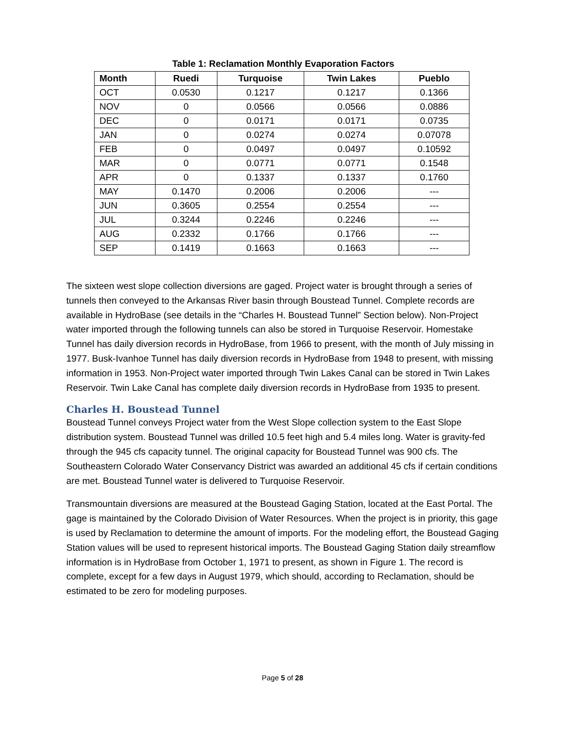Table 1: Reclamation Monthly Evaporation Factors
| Month | Ruedi | Turquoise | Twin Lakes | Pueblo |
| --- | --- | --- | --- | --- |
| OCT | 0.0530 | 0.1217 | 0.1217 | 0.1366 |
| NOV | 0 | 0.0566 | 0.0566 | 0.0886 |
| DEC | 0 | 0.0171 | 0.0171 | 0.0735 |
| JAN | 0 | 0.0274 | 0.0274 | 0.07078 |
| FEB | 0 | 0.0497 | 0.0497 | 0.10592 |
| MAR | 0 | 0.0771 | 0.0771 | 0.1548 |
| APR | 0 | 0.1337 | 0.1337 | 0.1760 |
| MAY | 0.1470 | 0.2006 | 0.2006 | --- |
| JUN | 0.3605 | 0.2554 | 0.2554 | --- |
| JUL | 0.3244 | 0.2246 | 0.2246 | --- |
| AUG | 0.2332 | 0.1766 | 0.1766 | --- |
| SEP | 0.1419 | 0.1663 | 0.1663 | --- |
The sixteen west slope collection diversions are gaged. Project water is brought through a series of tunnels then conveyed to the Arkansas River basin through Boustead Tunnel. Complete records are available in HydroBase (see details in the “Charles H. Boustead Tunnel” Section below). Non-Project water imported through the following tunnels can also be stored in Turquoise Reservoir. Homestake Tunnel has daily diversion records in HydroBase, from 1966 to present, with the month of July missing in 1977. Busk-Ivanhoe Tunnel has daily diversion records in HydroBase from 1948 to present, with missing information in 1953. Non-Project water imported through Twin Lakes Canal can be stored in Twin Lakes Reservoir. Twin Lake Canal has complete daily diversion records in HydroBase from 1935 to present.
Charles H. Boustead Tunnel
Boustead Tunnel conveys Project water from the West Slope collection system to the East Slope distribution system. Boustead Tunnel was drilled 10.5 feet high and 5.4 miles long. Water is gravity-fed through the 945 cfs capacity tunnel. The original capacity for Boustead Tunnel was 900 cfs. The Southeastern Colorado Water Conservancy District was awarded an additional 45 cfs if certain conditions are met. Boustead Tunnel water is delivered to Turquoise Reservoir.
Transmountain diversions are measured at the Boustead Gaging Station, located at the East Portal. The gage is maintained by the Colorado Division of Water Resources. When the project is in priority, this gage is used by Reclamation to determine the amount of imports. For the modeling effort, the Boustead Gaging Station values will be used to represent historical imports. The Boustead Gaging Station daily streamflow information is in HydroBase from October 1, 1971 to present, as shown in Figure 1. The record is complete, except for a few days in August 1979, which should, according to Reclamation, should be estimated to be zero for modeling purposes.
Page 5 of 28